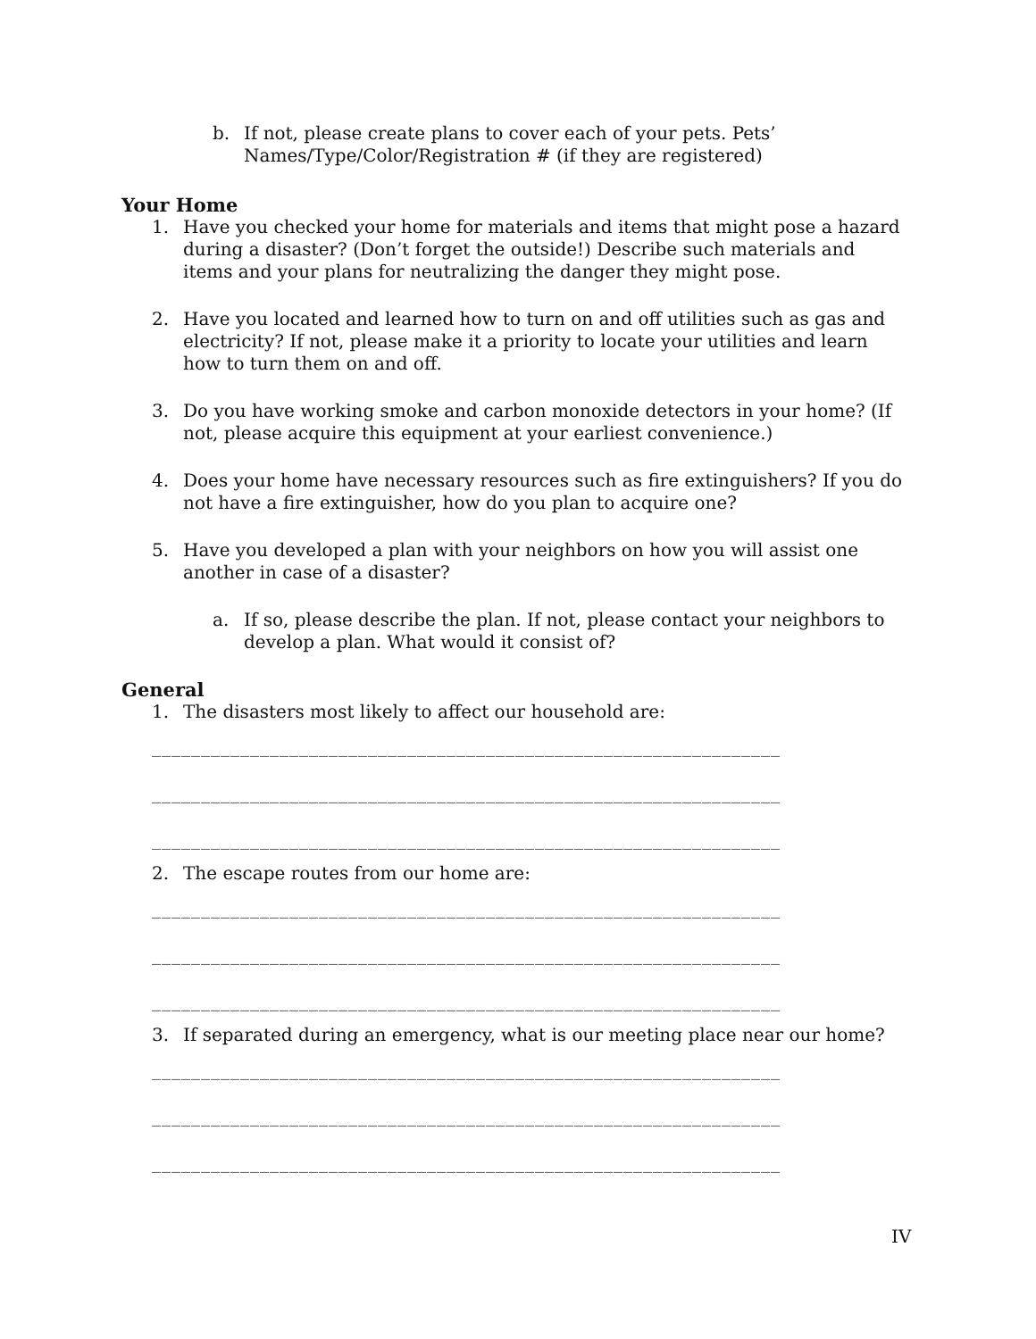b. If not, please create plans to cover each of your pets. Pets’ Names/Type/Color/Registration # (if they are registered)
Your Home
1. Have you checked your home for materials and items that might pose a hazard during a disaster? (Don’t forget the outside!) Describe such materials and items and your plans for neutralizing the danger they might pose.
2. Have you located and learned how to turn on and off utilities such as gas and electricity? If not, please make it a priority to locate your utilities and learn how to turn them on and off.
3. Do you have working smoke and carbon monoxide detectors in your home? (If not, please acquire this equipment at your earliest convenience.)
4. Does your home have necessary resources such as fire extinguishers? If you do not have a fire extinguisher, how do you plan to acquire one?
5. Have you developed a plan with your neighbors on how you will assist one another in case of a disaster?
a. If so, please describe the plan. If not, please contact your neighbors to develop a plan. What would it consist of?
General
1. The disasters most likely to affect our household are:
________________________________________________________________
________________________________________________________________
________________________________________________________________
2. The escape routes from our home are:
________________________________________________________________
________________________________________________________________
________________________________________________________________
3. If separated during an emergency, what is our meeting place near our home?
________________________________________________________________
________________________________________________________________
________________________________________________________________
IV